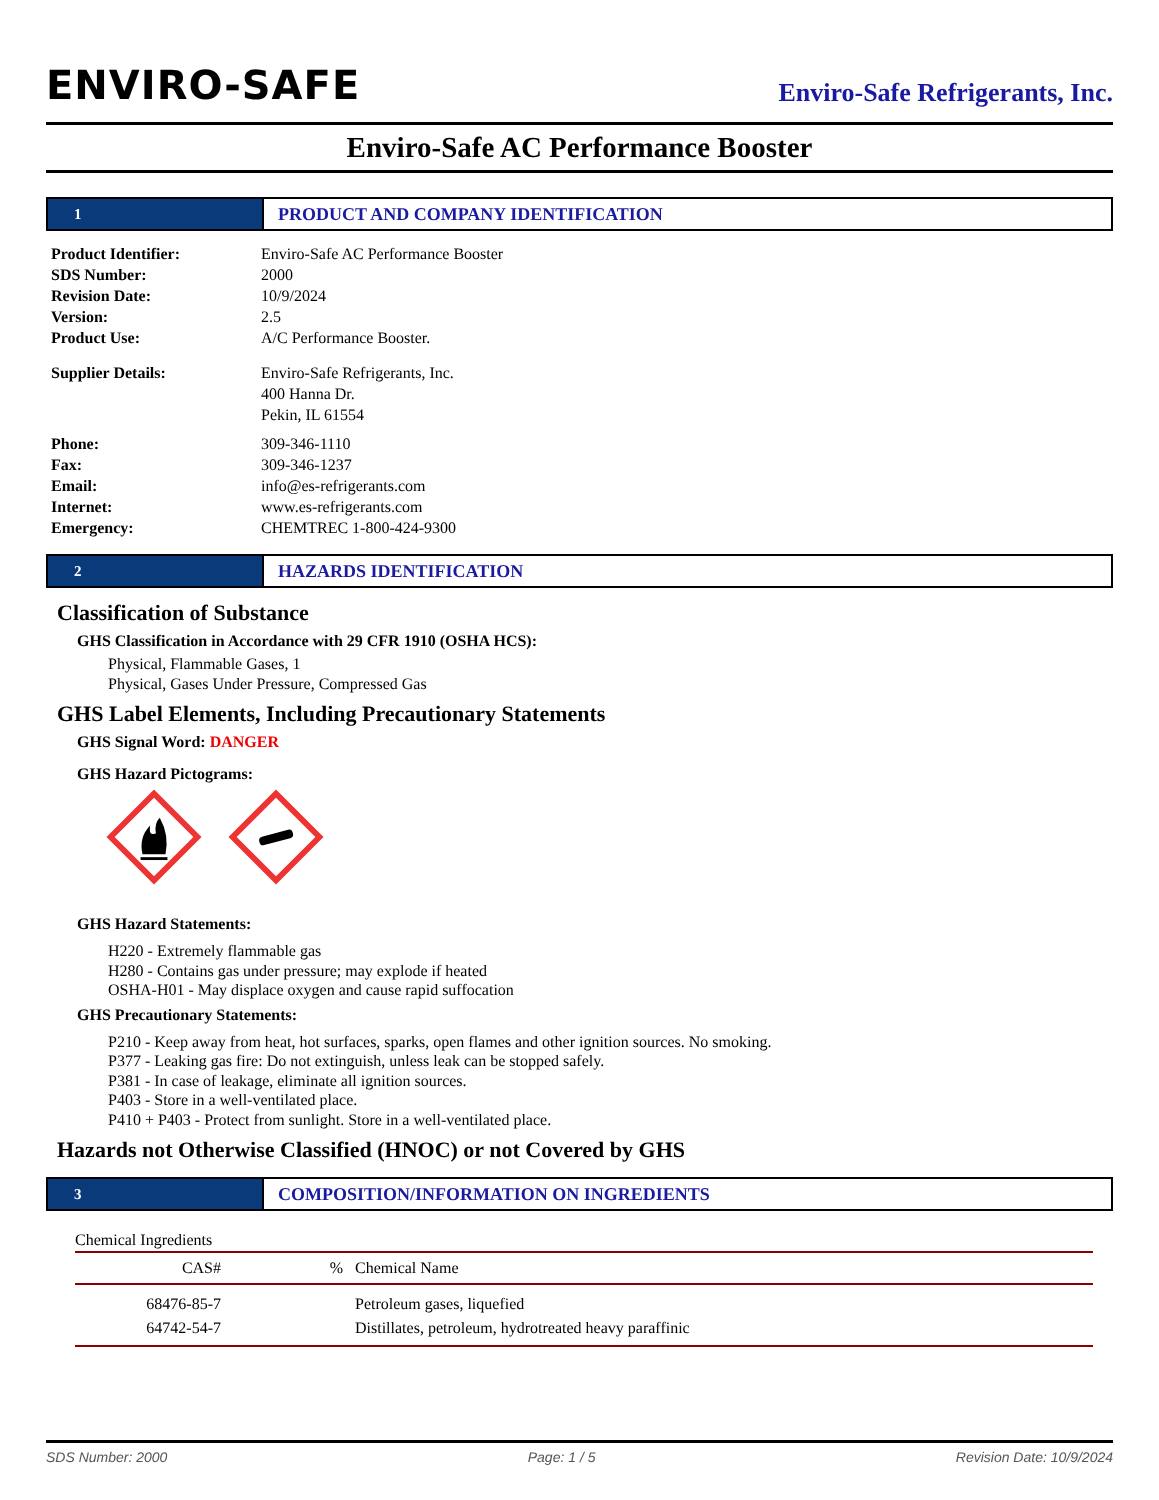ENVIRO-SAFE
Enviro-Safe Refrigerants, Inc.
Enviro-Safe AC Performance Booster
1
PRODUCT AND COMPANY IDENTIFICATION
Product Identifier: Enviro-Safe AC Performance Booster SDS Number: 2000 Revision Date: 10/9/2024 Version: 2.5 Product Use: A/C Performance Booster. Supplier Details: Enviro-Safe Refrigerants, Inc.
400 Hanna Dr.
Pekin, IL 61554 Phone: 309-346-1110 Fax: 309-346-1237 Email: info@es-refrigerants.com Internet: www.es-refrigerants.com Emergency: CHEMTREC 1-800-424-9300
2
HAZARDS IDENTIFICATION
Classification of Substance
GHS Classification in Accordance with 29 CFR 1910 (OSHA HCS):
Physical, Flammable Gases, 1
Physical, Gases Under Pressure, Compressed Gas
GHS Label Elements, Including Precautionary Statements
GHS Signal Word: DANGER
GHS Hazard Pictograms:
GHS Hazard Statements:
H220 - Extremely flammable gas
H280 - Contains gas under pressure; may explode if heated
OSHA-H01 - May displace oxygen and cause rapid suffocation
GHS Precautionary Statements:
P210 - Keep away from heat, hot surfaces, sparks, open flames and other ignition sources. No smoking.
P377 - Leaking gas fire: Do not extinguish, unless leak can be stopped safely.
P381 - In case of leakage, eliminate all ignition sources.
P403 - Store in a well-ventilated place.
P410 + P403 - Protect from sunlight. Store in a well-ventilated place.
Hazards not Otherwise Classified (HNOC) or not Covered by GHS
3
COMPOSITION/INFORMATION ON INGREDIENTS
Chemical Ingredients
| CAS# | % | Chemical Name |
| --- | --- | --- |
| 68476-85-7 | | Petroleum gases, liquefied |
| 64742-54-7 | | Distillates, petroleum, hydrotreated heavy paraffinic |
SDS Number: 2000 Page: 1 / 5 Revision Date: 10/9/2024